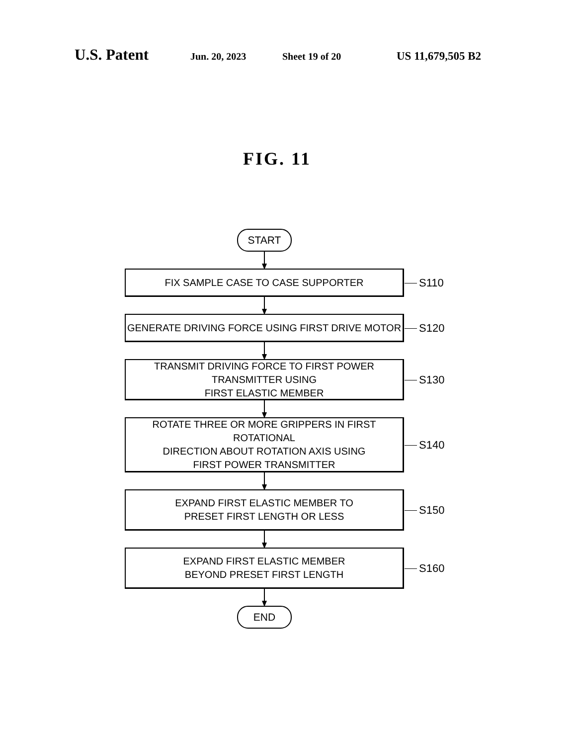U.S. Patent Jun. 20, 2023 Sheet 19 of 20 US 11,679,505 B2
FIG. 11
START
FIX SAMPLE CASE TO CASE SUPPORTER
S110
GENERATE DRIVING FORCE USING FIRST DRIVE MOTOR
S120
TRANSMIT DRIVING FORCE TO FIRST POWER TRANSMITTER USING
FIRST ELASTIC MEMBER
S130
ROTATE THREE OR MORE GRIPPERS IN FIRST ROTATIONAL
DIRECTION ABOUT ROTATION AXIS USING
FIRST POWER TRANSMITTER
S140
EXPAND FIRST ELASTIC MEMBER TO
PRESET FIRST LENGTH OR LESS
S150
EXPAND FIRST ELASTIC MEMBER
BEYOND PRESET FIRST LENGTH
S160
END